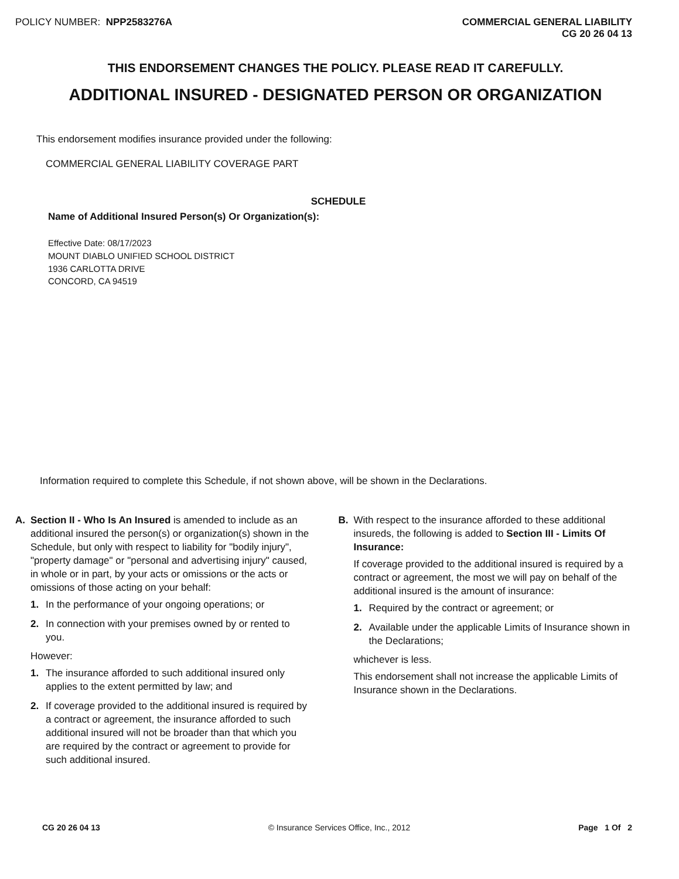POLICY NUMBER: NPP2583276A COMMERCIAL GENERAL LIABILITY
CG 20 26 04 13
THIS ENDORSEMENT CHANGES THE POLICY. PLEASE READ IT CAREFULLY.
ADDITIONAL INSURED - DESIGNATED PERSON OR ORGANIZATION
This endorsement modifies insurance provided under the following:
COMMERCIAL GENERAL LIABILITY COVERAGE PART
SCHEDULE
Name of Additional Insured Person(s) Or Organization(s):
Effective Date: 08/17/2023
MOUNT DIABLO UNIFIED SCHOOL DISTRICT
1936 CARLOTTA DRIVE
CONCORD, CA 94519
Information required to complete this Schedule, if not shown above, will be shown in the Declarations.
A. Section II - Who Is An Insured is amended to include as an additional insured the person(s) or organization(s) shown in the Schedule, but only with respect to liability for "bodily injury", "property damage" or "personal and advertising injury" caused, in whole or in part, by your acts or omissions or the acts or omissions of those acting on your behalf:
1. In the performance of your ongoing operations; or
2. In connection with your premises owned by or rented to you.
However:
1. The insurance afforded to such additional insured only applies to the extent permitted by law; and
2. If coverage provided to the additional insured is required by a contract or agreement, the insurance afforded to such additional insured will not be broader than that which you are required by the contract or agreement to provide for such additional insured.
B. With respect to the insurance afforded to these additional insureds, the following is added to Section III - Limits Of Insurance:
If coverage provided to the additional insured is required by a contract or agreement, the most we will pay on behalf of the additional insured is the amount of insurance:
1. Required by the contract or agreement; or
2. Available under the applicable Limits of Insurance shown in the Declarations;
whichever is less.
This endorsement shall not increase the applicable Limits of Insurance shown in the Declarations.
CG 20 26 04 13 © Insurance Services Office, Inc., 2012 Page 1 Of 2